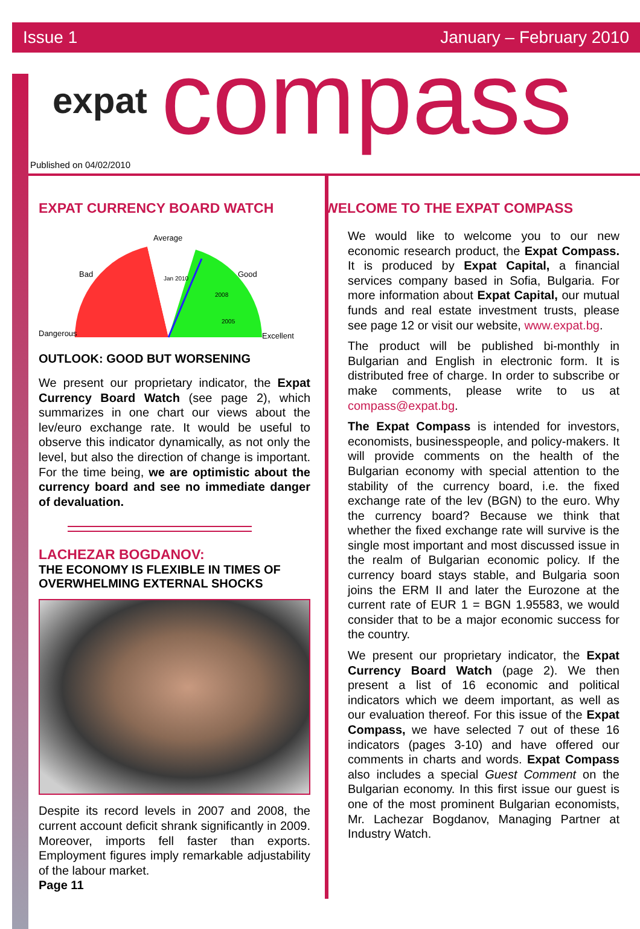Issue 1 January – February 2010
expat compass
Published on 04/02/2010
EXPAT CURRENCY BOARD WATCH
Average
Bad
Good
Dangerous
Excellent
Jan 2010
2008
2005
OUTLOOK: GOOD BUT WORSENING
We present our proprietary indicator, the Expat Currency Board Watch (see page 2), which summarizes in one chart our views about the lev/euro exchange rate. It would be useful to observe this indicator dynamically, as not only the level, but also the direction of change is important. For the time being, we are optimistic about the currency board and see no immediate danger of devaluation.
LACHEZAR BOGDANOV:
THE ECONOMY IS FLEXIBLE IN TIMES OF OVERWHELMING EXTERNAL SHOCKS
Despite its record levels in 2007 and 2008, the current account deficit shrank significantly in 2009. Moreover, imports fell faster than exports. Employment figures imply remarkable adjustability of the labour market.
Page 11
WELCOME TO THE EXPAT COMPASS
We would like to welcome you to our new economic research product, the Expat Compass. It is produced by Expat Capital, a financial services company based in Sofia, Bulgaria. For more information about Expat Capital, our mutual funds and real estate investment trusts, please see page 12 or visit our website, www.expat.bg.
The product will be published bi-monthly in Bulgarian and English in electronic form. It is distributed free of charge. In order to subscribe or make comments, please write to us at compass@expat.bg.
The Expat Compass is intended for investors, economists, businesspeople, and policy-makers. It will provide comments on the health of the Bulgarian economy with special attention to the stability of the currency board, i.e. the fixed exchange rate of the lev (BGN) to the euro. Why the currency board? Because we think that whether the fixed exchange rate will survive is the single most important and most discussed issue in the realm of Bulgarian economic policy. If the currency board stays stable, and Bulgaria soon joins the ERM II and later the Eurozone at the current rate of EUR 1 = BGN 1.95583, we would consider that to be a major economic success for the country.
We present our proprietary indicator, the Expat Currency Board Watch (page 2). We then present a list of 16 economic and political indicators which we deem important, as well as our evaluation thereof. For this issue of the Expat Compass, we have selected 7 out of these 16 indicators (pages 3-10) and have offered our comments in charts and words. Expat Compass also includes a special Guest Comment on the Bulgarian economy. In this first issue our guest is one of the most prominent Bulgarian economists, Mr. Lachezar Bogdanov, Managing Partner at Industry Watch.